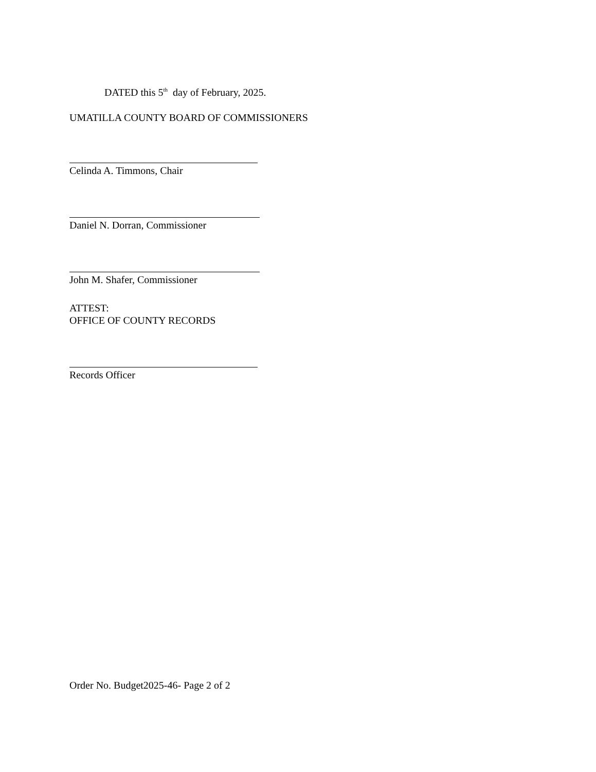DATED this 5<sup>th</sup> day of February, 2025.
UMATILLA COUNTY BOARD OF COMMISSIONERS
Celinda A. Timmons, Chair
Daniel N. Dorran, Commissioner
John M. Shafer, Commissioner
ATTEST:
OFFICE OF COUNTY RECORDS
Records Officer
Order No. Budget2025-46- Page 2 of 2